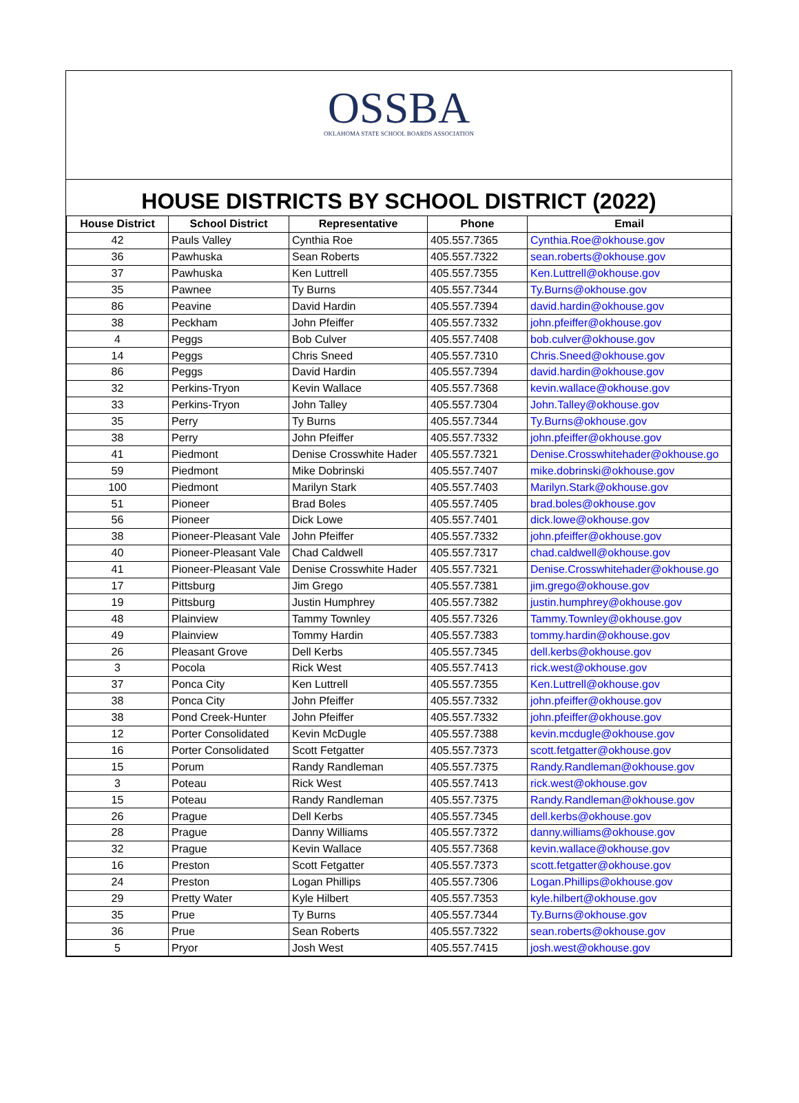OSSBA
OKLAHOMA STATE SCHOOL BOARDS ASSOCIATION
HOUSE DISTRICTS BY SCHOOL DISTRICT (2022)
| House District | School District | Representative | Phone | Email |
| --- | --- | --- | --- | --- |
| 42 | Pauls Valley | Cynthia Roe | 405.557.7365 | Cynthia.Roe@okhouse.gov |
| 36 | Pawhuska | Sean Roberts | 405.557.7322 | sean.roberts@okhouse.gov |
| 37 | Pawhuska | Ken Luttrell | 405.557.7355 | Ken.Luttrell@okhouse.gov |
| 35 | Pawnee | Ty Burns | 405.557.7344 | Ty.Burns@okhouse.gov |
| 86 | Peavine | David Hardin | 405.557.7394 | david.hardin@okhouse.gov |
| 38 | Peckham | John Pfeiffer | 405.557.7332 | john.pfeiffer@okhouse.gov |
| 4 | Peggs | Bob Culver | 405.557.7408 | bob.culver@okhouse.gov |
| 14 | Peggs | Chris Sneed | 405.557.7310 | Chris.Sneed@okhouse.gov |
| 86 | Peggs | David Hardin | 405.557.7394 | david.hardin@okhouse.gov |
| 32 | Perkins-Tryon | Kevin Wallace | 405.557.7368 | kevin.wallace@okhouse.gov |
| 33 | Perkins-Tryon | John Talley | 405.557.7304 | John.Talley@okhouse.gov |
| 35 | Perry | Ty Burns | 405.557.7344 | Ty.Burns@okhouse.gov |
| 38 | Perry | John Pfeiffer | 405.557.7332 | john.pfeiffer@okhouse.gov |
| 41 | Piedmont | Denise Crosswhite Hader | 405.557.7321 | Denise.Crosswhitehader@okhouse.go |
| 59 | Piedmont | Mike Dobrinski | 405.557.7407 | mike.dobrinski@okhouse.gov |
| 100 | Piedmont | Marilyn Stark | 405.557.7403 | Marilyn.Stark@okhouse.gov |
| 51 | Pioneer | Brad Boles | 405.557.7405 | brad.boles@okhouse.gov |
| 56 | Pioneer | Dick Lowe | 405.557.7401 | dick.lowe@okhouse.gov |
| 38 | Pioneer-Pleasant Vale | John Pfeiffer | 405.557.7332 | john.pfeiffer@okhouse.gov |
| 40 | Pioneer-Pleasant Vale | Chad Caldwell | 405.557.7317 | chad.caldwell@okhouse.gov |
| 41 | Pioneer-Pleasant Vale | Denise Crosswhite Hader | 405.557.7321 | Denise.Crosswhitehader@okhouse.go |
| 17 | Pittsburg | Jim Grego | 405.557.7381 | jim.grego@okhouse.gov |
| 19 | Pittsburg | Justin Humphrey | 405.557.7382 | justin.humphrey@okhouse.gov |
| 48 | Plainview | Tammy Townley | 405.557.7326 | Tammy.Townley@okhouse.gov |
| 49 | Plainview | Tommy Hardin | 405.557.7383 | tommy.hardin@okhouse.gov |
| 26 | Pleasant Grove | Dell Kerbs | 405.557.7345 | dell.kerbs@okhouse.gov |
| 3 | Pocola | Rick West | 405.557.7413 | rick.west@okhouse.gov |
| 37 | Ponca City | Ken Luttrell | 405.557.7355 | Ken.Luttrell@okhouse.gov |
| 38 | Ponca City | John Pfeiffer | 405.557.7332 | john.pfeiffer@okhouse.gov |
| 38 | Pond Creek-Hunter | John Pfeiffer | 405.557.7332 | john.pfeiffer@okhouse.gov |
| 12 | Porter Consolidated | Kevin McDugle | 405.557.7388 | kevin.mcdugle@okhouse.gov |
| 16 | Porter Consolidated | Scott Fetgatter | 405.557.7373 | scott.fetgatter@okhouse.gov |
| 15 | Porum | Randy Randleman | 405.557.7375 | Randy.Randleman@okhouse.gov |
| 3 | Poteau | Rick West | 405.557.7413 | rick.west@okhouse.gov |
| 15 | Poteau | Randy Randleman | 405.557.7375 | Randy.Randleman@okhouse.gov |
| 26 | Prague | Dell Kerbs | 405.557.7345 | dell.kerbs@okhouse.gov |
| 28 | Prague | Danny Williams | 405.557.7372 | danny.williams@okhouse.gov |
| 32 | Prague | Kevin Wallace | 405.557.7368 | kevin.wallace@okhouse.gov |
| 16 | Preston | Scott Fetgatter | 405.557.7373 | scott.fetgatter@okhouse.gov |
| 24 | Preston | Logan Phillips | 405.557.7306 | Logan.Phillips@okhouse.gov |
| 29 | Pretty Water | Kyle Hilbert | 405.557.7353 | kyle.hilbert@okhouse.gov |
| 35 | Prue | Ty Burns | 405.557.7344 | Ty.Burns@okhouse.gov |
| 36 | Prue | Sean Roberts | 405.557.7322 | sean.roberts@okhouse.gov |
| 5 | Pryor | Josh West | 405.557.7415 | josh.west@okhouse.gov |